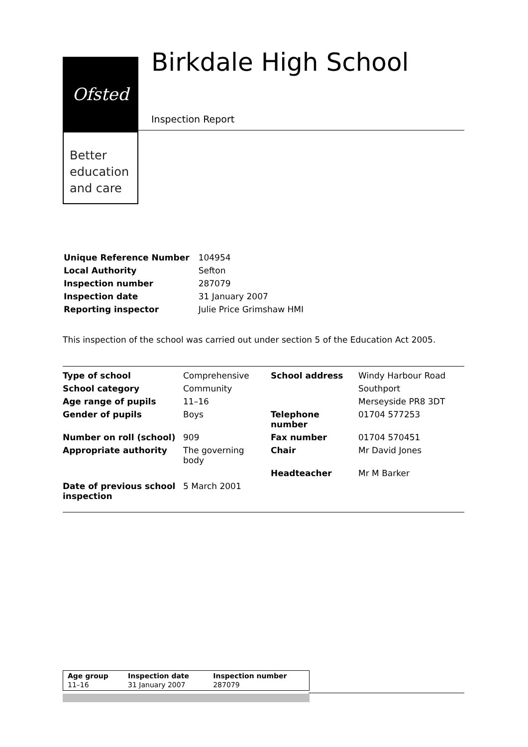Ofsted
Better
education
and care
Birkdale High School
Inspection Report
| Unique Reference Number | 104954 |
| Local Authority | Sefton |
| Inspection number | 287079 |
| Inspection date | 31 January 2007 |
| Reporting inspector | Julie Price Grimshaw HMI |
This inspection of the school was carried out under section 5 of the Education Act 2005.
| Type of school | Comprehensive | School address | Windy Harbour Road |
| School category | Community | | Southport |
| Age range of pupils | 11–16 | | Merseyside PR8 3DT |
| Gender of pupils | Boys | Telephone number | 01704 577253 |
| Number on roll (school) | 909 | Fax number | 01704 570451 |
| Appropriate authority | The governing body | Chair | Mr David Jones |
| | | Headteacher | Mr M Barker |
| Date of previous school inspection | 5 March 2001 | | |
| Age group | Inspection date | Inspection number |
| --- | --- | --- |
| 11–16 | 31 January 2007 | 287079 |